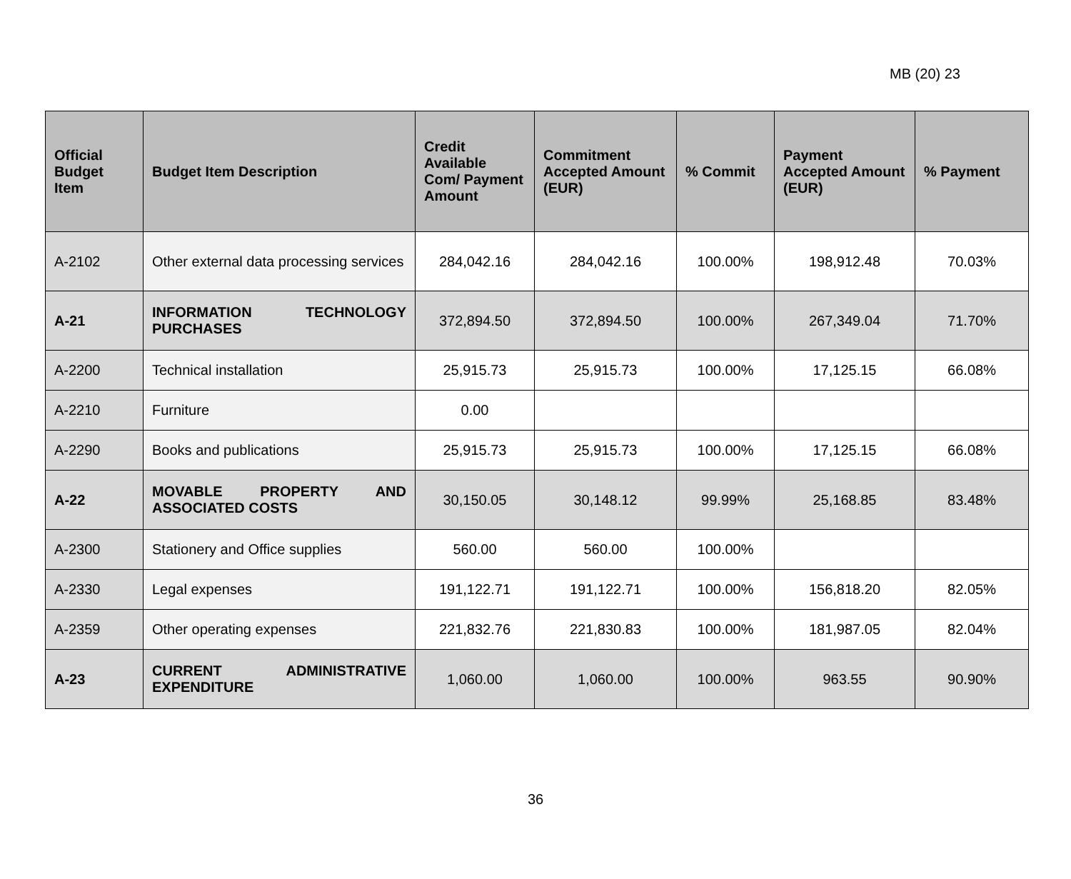MB (20) 23
| Official Budget Item | Budget Item Description | Credit Available Com/ Payment Amount | Commitment Accepted Amount (EUR) | % Commit | Payment Accepted Amount (EUR) | % Payment |
| --- | --- | --- | --- | --- | --- | --- |
| A-2102 | Other external data processing services | 284,042.16 | 284,042.16 | 100.00% | 198,912.48 | 70.03% |
| A-21 | INFORMATION TECHNOLOGY PURCHASES | 372,894.50 | 372,894.50 | 100.00% | 267,349.04 | 71.70% |
| A-2200 | Technical installation | 25,915.73 | 25,915.73 | 100.00% | 17,125.15 | 66.08% |
| A-2210 | Furniture | 0.00 | | | | |
| A-2290 | Books and publications | 25,915.73 | 25,915.73 | 100.00% | 17,125.15 | 66.08% |
| A-22 | MOVABLE PROPERTY AND ASSOCIATED COSTS | 30,150.05 | 30,148.12 | 99.99% | 25,168.85 | 83.48% |
| A-2300 | Stationery and Office supplies | 560.00 | 560.00 | 100.00% | | |
| A-2330 | Legal expenses | 191,122.71 | 191,122.71 | 100.00% | 156,818.20 | 82.05% |
| A-2359 | Other operating expenses | 221,832.76 | 221,830.83 | 100.00% | 181,987.05 | 82.04% |
| A-23 | CURRENT ADMINISTRATIVE EXPENDITURE | 1,060.00 | 1,060.00 | 100.00% | 963.55 | 90.90% |
36